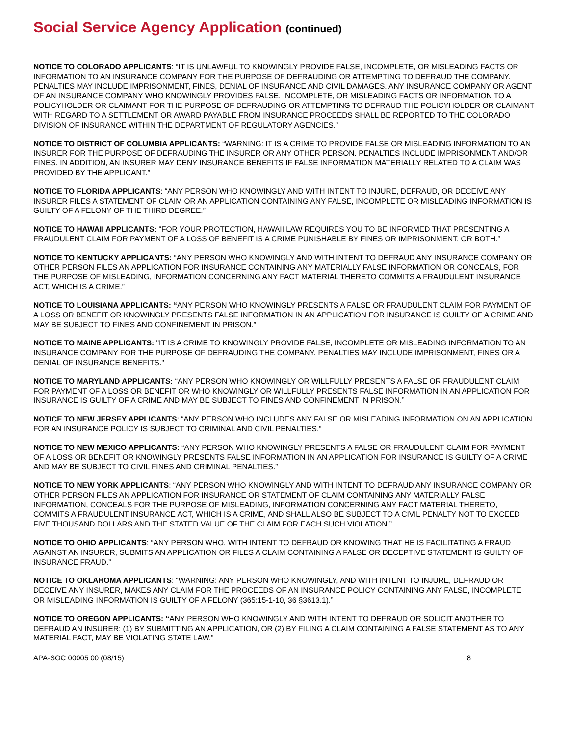Social Service Agency Application (continued)
NOTICE TO COLORADO APPLICANTS: “IT IS UNLAWFUL TO KNOWINGLY PROVIDE FALSE, INCOMPLETE, OR MISLEADING FACTS OR INFORMATION TO AN INSURANCE COMPANY FOR THE PURPOSE OF DEFRAUDING OR ATTEMPTING TO DEFRAUD THE COMPANY. PENALTIES MAY INCLUDE IMPRISONMENT, FINES, DENIAL OF INSURANCE AND CIVIL DAMAGES. ANY INSURANCE COMPANY OR AGENT OF AN INSURANCE COMPANY WHO KNOWINGLY PROVIDES FALSE, INCOMPLETE, OR MISLEADING FACTS OR INFORMATION TO A POLICYHOLDER OR CLAIMANT FOR THE PURPOSE OF DEFRAUDING OR ATTEMPTING TO DEFRAUD THE POLICYHOLDER OR CLAIMANT WITH REGARD TO A SETTLEMENT OR AWARD PAYABLE FROM INSURANCE PROCEEDS SHALL BE REPORTED TO THE COLORADO DIVISION OF INSURANCE WITHIN THE DEPARTMENT OF REGULATORY AGENCIES.”
NOTICE TO DISTRICT OF COLUMBIA APPLICANTS: “WARNING: IT IS A CRIME TO PROVIDE FALSE OR MISLEADING INFORMATION TO AN INSURER FOR THE PURPOSE OF DEFRAUDING THE INSURER OR ANY OTHER PERSON. PENALTIES INCLUDE IMPRISONMENT AND/OR FINES. IN ADDITION, AN INSURER MAY DENY INSURANCE BENEFITS IF FALSE INFORMATION MATERIALLY RELATED TO A CLAIM WAS PROVIDED BY THE APPLICANT.”
NOTICE TO FLORIDA APPLICANTS: “ANY PERSON WHO KNOWINGLY AND WITH INTENT TO INJURE, DEFRAUD, OR DECEIVE ANY INSURER FILES A STATEMENT OF CLAIM OR AN APPLICATION CONTAINING ANY FALSE, INCOMPLETE OR MISLEADING INFORMATION IS GUILTY OF A FELONY OF THE THIRD DEGREE.”
NOTICE TO HAWAII APPLICANTS: “FOR YOUR PROTECTION, HAWAII LAW REQUIRES YOU TO BE INFORMED THAT PRESENTING A FRAUDULENT CLAIM FOR PAYMENT OF A LOSS OF BENEFIT IS A CRIME PUNISHABLE BY FINES OR IMPRISONMENT, OR BOTH.”
NOTICE TO KENTUCKY APPLICANTS: “ANY PERSON WHO KNOWINGLY AND WITH INTENT TO DEFRAUD ANY INSURANCE COMPANY OR OTHER PERSON FILES AN APPLICATION FOR INSURANCE CONTAINING ANY MATERIALLY FALSE INFORMATION OR CONCEALS, FOR THE PURPOSE OF MISLEADING, INFORMATION CONCERNING ANY FACT MATERIAL THERETO COMMITS A FRAUDULENT INSURANCE ACT, WHICH IS A CRIME.”
NOTICE TO LOUISIANA APPLICANTS: “ANY PERSON WHO KNOWINGLY PRESENTS A FALSE OR FRAUDULENT CLAIM FOR PAYMENT OF A LOSS OR BENEFIT OR KNOWINGLY PRESENTS FALSE INFORMATION IN AN APPLICATION FOR INSURANCE IS GUILTY OF A CRIME AND MAY BE SUBJECT TO FINES AND CONFINEMENT IN PRISON.”
NOTICE TO MAINE APPLICANTS: "IT IS A CRIME TO KNOWINGLY PROVIDE FALSE, INCOMPLETE OR MISLEADING INFORMATION TO AN INSURANCE COMPANY FOR THE PURPOSE OF DEFRAUDING THE COMPANY. PENALTIES MAY INCLUDE IMPRISONMENT, FINES OR A DENIAL OF INSURANCE BENEFITS."
NOTICE TO MARYLAND APPLICANTS: “ANY PERSON WHO KNOWINGLY OR WILLFULLY PRESENTS A FALSE OR FRAUDULENT CLAIM FOR PAYMENT OF A LOSS OR BENEFIT OR WHO KNOWINGLY OR WILLFULLY PRESENTS FALSE INFORMATION IN AN APPLICATION FOR INSURANCE IS GUILTY OF A CRIME AND MAY BE SUBJECT TO FINES AND CONFINEMENT IN PRISON.”
NOTICE TO NEW JERSEY APPLICANTS: “ANY PERSON WHO INCLUDES ANY FALSE OR MISLEADING INFORMATION ON AN APPLICATION FOR AN INSURANCE POLICY IS SUBJECT TO CRIMINAL AND CIVIL PENALTIES.”
NOTICE TO NEW MEXICO APPLICANTS: “ANY PERSON WHO KNOWINGLY PRESENTS A FALSE OR FRAUDULENT CLAIM FOR PAYMENT OF A LOSS OR BENEFIT OR KNOWINGLY PRESENTS FALSE INFORMATION IN AN APPLICATION FOR INSURANCE IS GUILTY OF A CRIME AND MAY BE SUBJECT TO CIVIL FINES AND CRIMINAL PENALTIES.”
NOTICE TO NEW YORK APPLICANTS: “ANY PERSON WHO KNOWINGLY AND WITH INTENT TO DEFRAUD ANY INSURANCE COMPANY OR OTHER PERSON FILES AN APPLICATION FOR INSURANCE OR STATEMENT OF CLAIM CONTAINING ANY MATERIALLY FALSE INFORMATION, CONCEALS FOR THE PURPOSE OF MISLEADING, INFORMATION CONCERNING ANY FACT MATERIAL THERETO, COMMITS A FRAUDULENT INSURANCE ACT, WHICH IS A CRIME, AND SHALL ALSO BE SUBJECT TO A CIVIL PENALTY NOT TO EXCEED FIVE THOUSAND DOLLARS AND THE STATED VALUE OF THE CLAIM FOR EACH SUCH VIOLATION.”
NOTICE TO OHIO APPLICANTS: “ANY PERSON WHO, WITH INTENT TO DEFRAUD OR KNOWING THAT HE IS FACILITATING A FRAUD AGAINST AN INSURER, SUBMITS AN APPLICATION OR FILES A CLAIM CONTAINING A FALSE OR DECEPTIVE STATEMENT IS GUILTY OF INSURANCE FRAUD.”
NOTICE TO OKLAHOMA APPLICANTS: “WARNING: ANY PERSON WHO KNOWINGLY, AND WITH INTENT TO INJURE, DEFRAUD OR DECEIVE ANY INSURER, MAKES ANY CLAIM FOR THE PROCEEDS OF AN INSURANCE POLICY CONTAINING ANY FALSE, INCOMPLETE OR MISLEADING INFORMATION IS GUILTY OF A FELONY (365:15-1-10, 36 §3613.1).”
NOTICE TO OREGON APPLICANTS: “ANY PERSON WHO KNOWINGLY AND WITH INTENT TO DEFRAUD OR SOLICIT ANOTHER TO DEFRAUD AN INSURER: (1) BY SUBMITTING AN APPLICATION, OR (2) BY FILING A CLAIM CONTAINING A FALSE STATEMENT AS TO ANY MATERIAL FACT, MAY BE VIOLATING STATE LAW.”
APA-SOC 00005 00 (08/15) 8